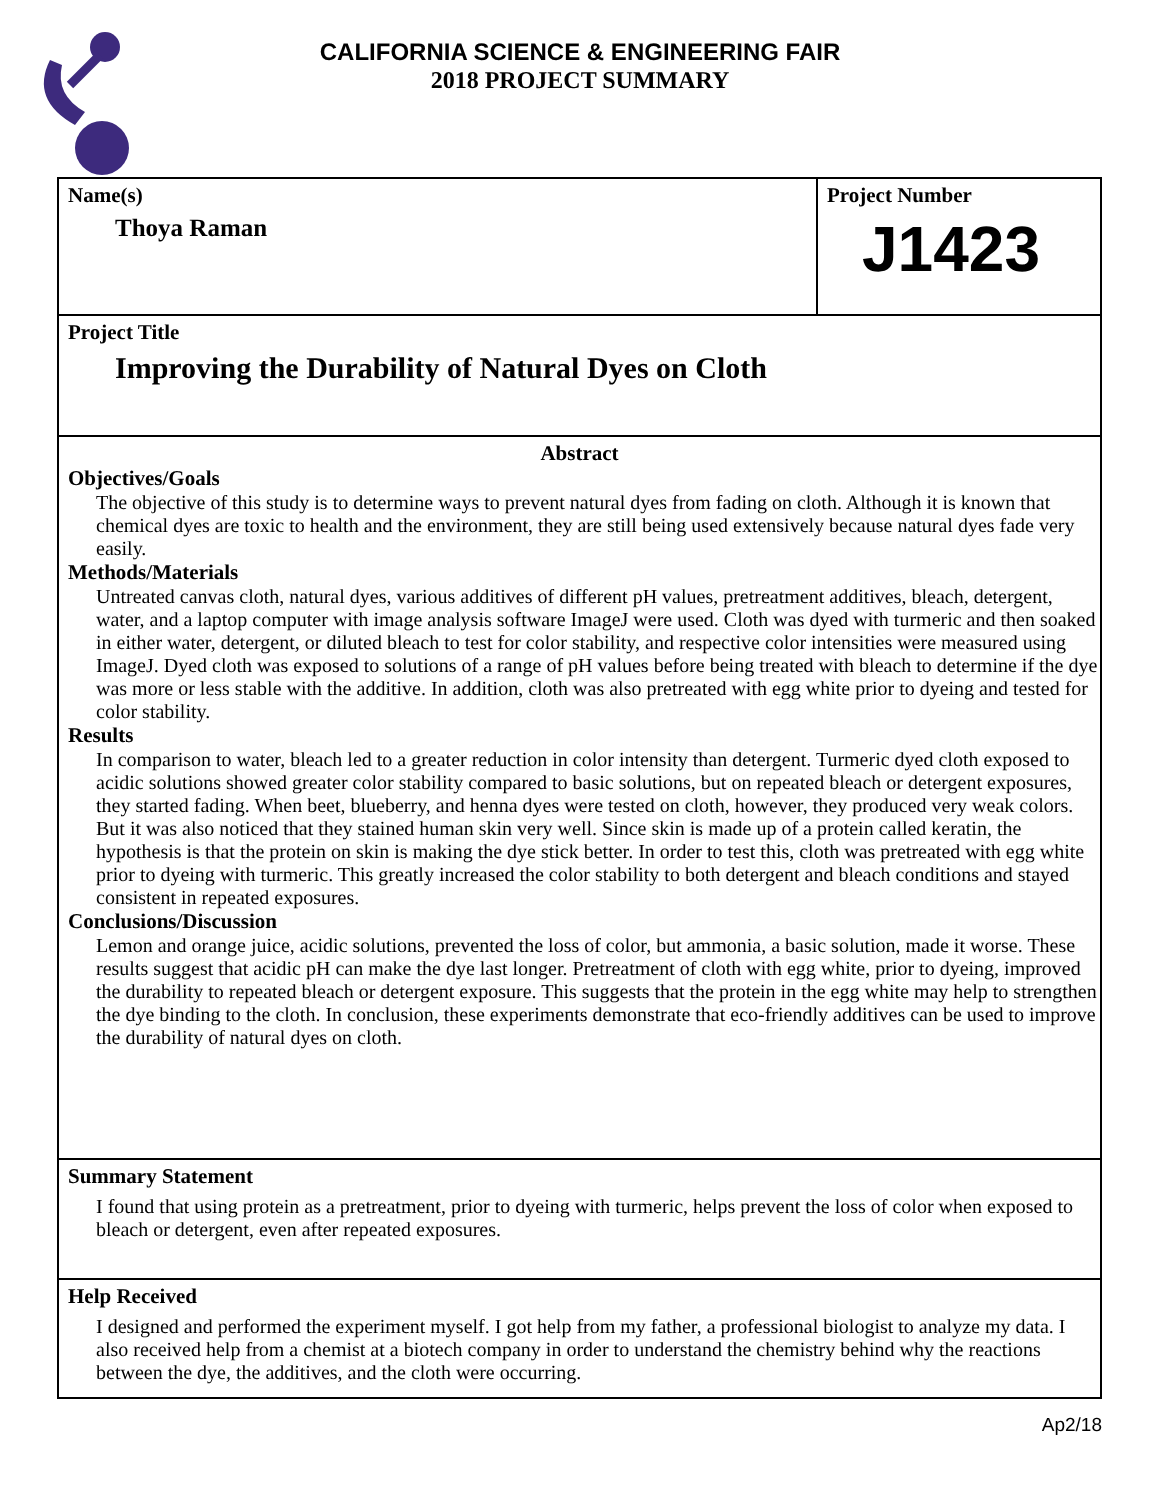CALIFORNIA SCIENCE & ENGINEERING FAIR
2018 PROJECT SUMMARY
Name(s)
Thoya Raman
Project Number
J1423
Project Title
Improving the Durability of Natural Dyes on Cloth
Abstract
Objectives/Goals
The objective of this study is to determine ways to prevent natural dyes from fading on cloth. Although it is known that chemical dyes are toxic to health and the environment, they are still being used extensively because natural dyes fade very easily.
Methods/Materials
Untreated canvas cloth, natural dyes, various additives of different pH values, pretreatment additives, bleach, detergent, water, and a laptop computer with image analysis software ImageJ were used. Cloth was dyed with turmeric and then soaked in either water, detergent, or diluted bleach to test for color stability, and respective color intensities were measured using ImageJ. Dyed cloth was exposed to solutions of a range of pH values before being treated with bleach to determine if the dye was more or less stable with the additive. In addition, cloth was also pretreated with egg white prior to dyeing and tested for color stability.
Results
In comparison to water, bleach led to a greater reduction in color intensity than detergent. Turmeric dyed cloth exposed to acidic solutions showed greater color stability compared to basic solutions, but on repeated bleach or detergent exposures, they started fading. When beet, blueberry, and henna dyes were tested on cloth, however, they produced very weak colors. But it was also noticed that they stained human skin very well. Since skin is made up of a protein called keratin, the hypothesis is that the protein on skin is making the dye stick better. In order to test this, cloth was pretreated with egg white prior to dyeing with turmeric. This greatly increased the color stability to both detergent and bleach conditions and stayed consistent in repeated exposures.
Conclusions/Discussion
Lemon and orange juice, acidic solutions, prevented the loss of color, but ammonia, a basic solution, made it worse. These results suggest that acidic pH can make the dye last longer. Pretreatment of cloth with egg white, prior to dyeing, improved the durability to repeated bleach or detergent exposure. This suggests that the protein in the egg white may help to strengthen the dye binding to the cloth. In conclusion, these experiments demonstrate that eco-friendly additives can be used to improve the durability of natural dyes on cloth.
Summary Statement
I found that using protein as a pretreatment, prior to dyeing with turmeric, helps prevent the loss of color when exposed to bleach or detergent, even after repeated exposures.
Help Received
I designed and performed the experiment myself. I got help from my father, a professional biologist to analyze my data. I also received help from a chemist at a biotech company in order to understand the chemistry behind why the reactions between the dye, the additives, and the cloth were occurring.
Ap2/18